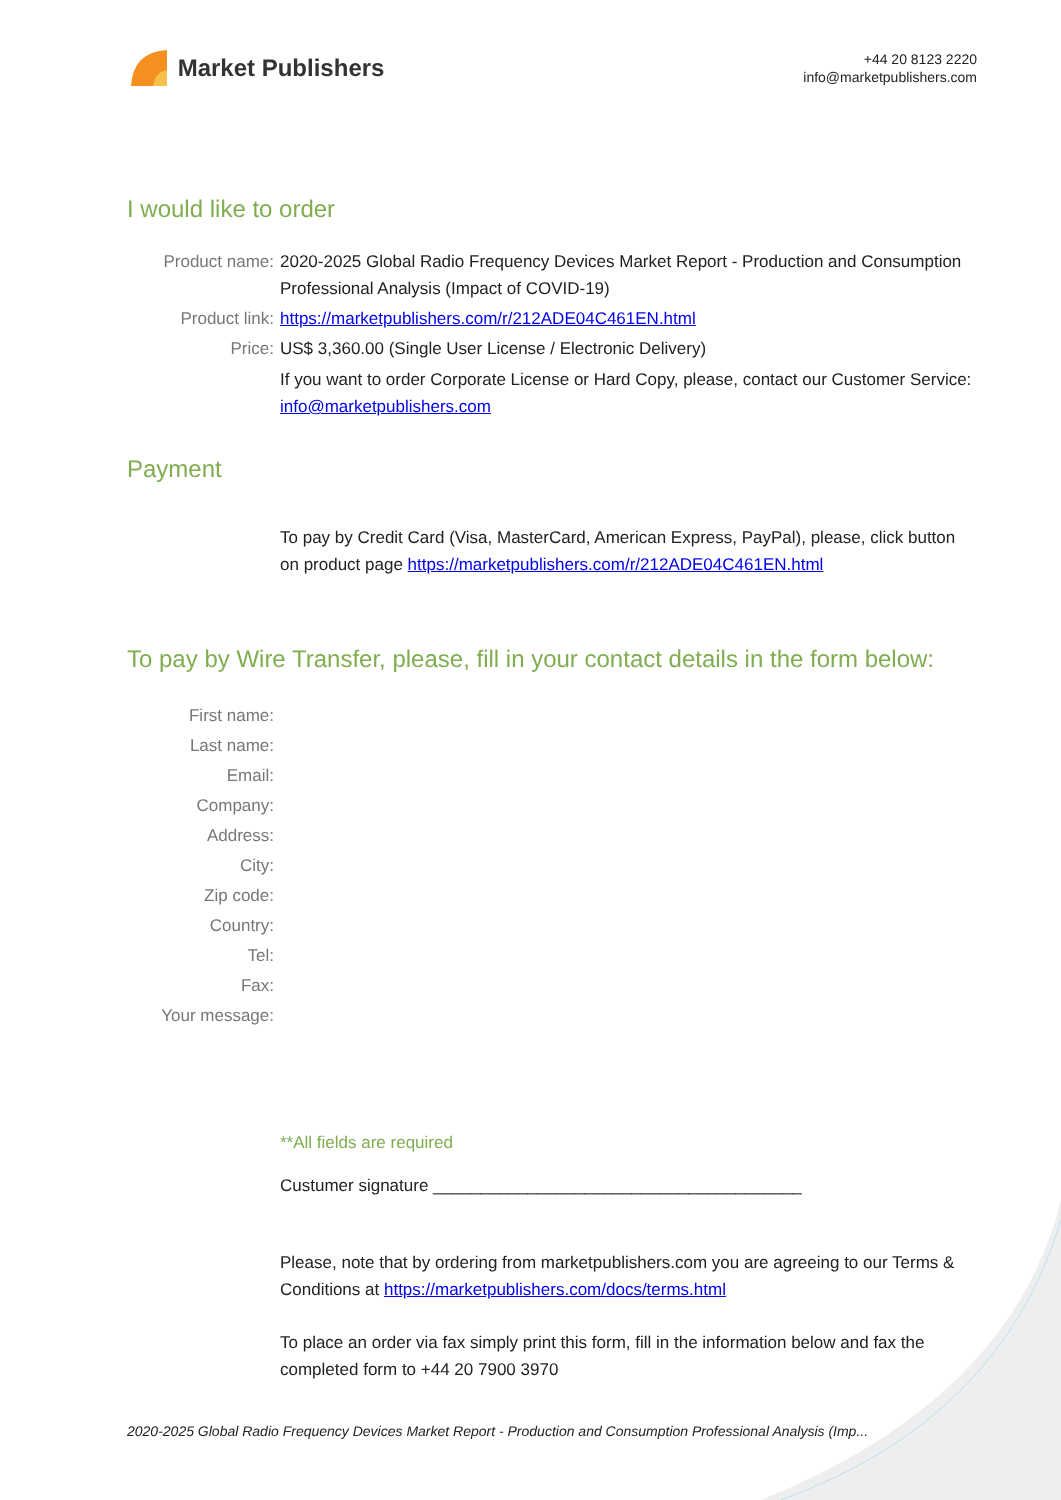Market Publishers
+44 20 8123 2220
info@marketpublishers.com
I would like to order
Product name: 2020-2025 Global Radio Frequency Devices Market Report - Production and Consumption Professional Analysis (Impact of COVID-19)
Product link: https://marketpublishers.com/r/212ADE04C461EN.html
Price: US$ 3,360.00 (Single User License / Electronic Delivery)
If you want to order Corporate License or Hard Copy, please, contact our Customer Service:
info@marketpublishers.com
Payment
To pay by Credit Card (Visa, MasterCard, American Express, PayPal), please, click button on product page https://marketpublishers.com/r/212ADE04C461EN.html
To pay by Wire Transfer, please, fill in your contact details in the form below:
First name:
Last name:
Email:
Company:
Address:
City:
Zip code:
Country:
Tel:
Fax:
Your message:
**All fields are required
Custumer signature _______________________________________
Please, note that by ordering from marketpublishers.com you are agreeing to our Terms & Conditions at https://marketpublishers.com/docs/terms.html
To place an order via fax simply print this form, fill in the information below and fax the completed form to +44 20 7900 3970
2020-2025 Global Radio Frequency Devices Market Report - Production and Consumption Professional Analysis (Imp...